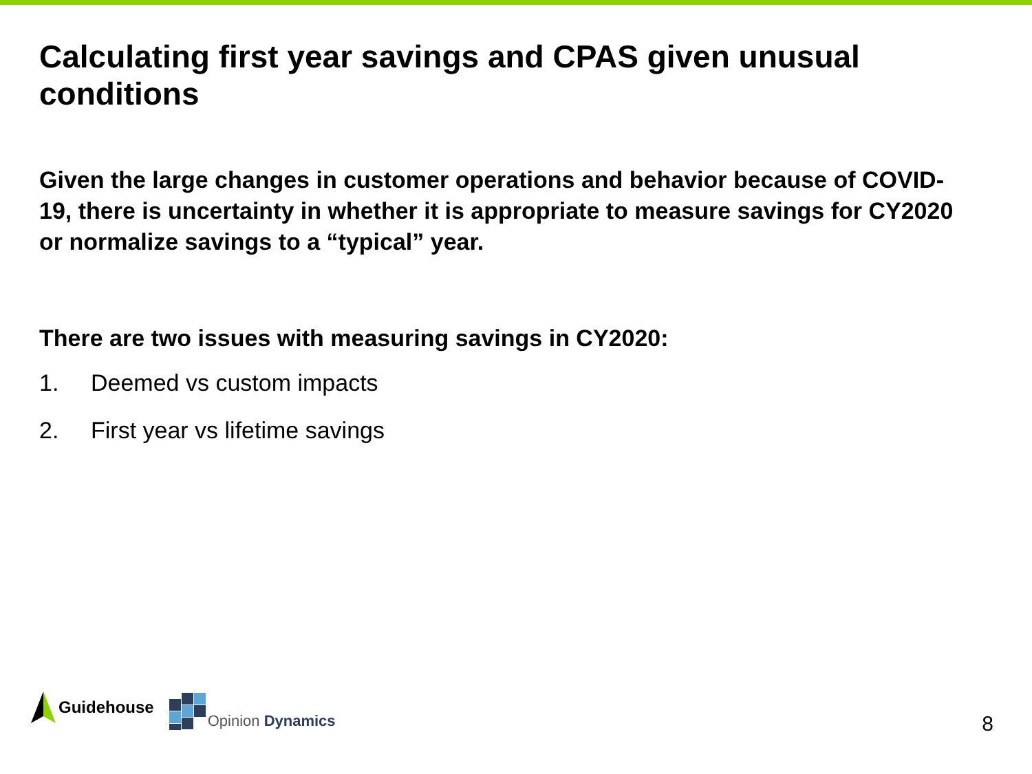Calculating first year savings and CPAS given unusual conditions
Given the large changes in customer operations and behavior because of COVID-19, there is uncertainty in whether it is appropriate to measure savings for CY2020 or normalize savings to a “typical” year.
There are two issues with measuring savings in CY2020:
1. Deemed vs custom impacts
2. First year vs lifetime savings
Guidehouse
Opinion Dynamics
8